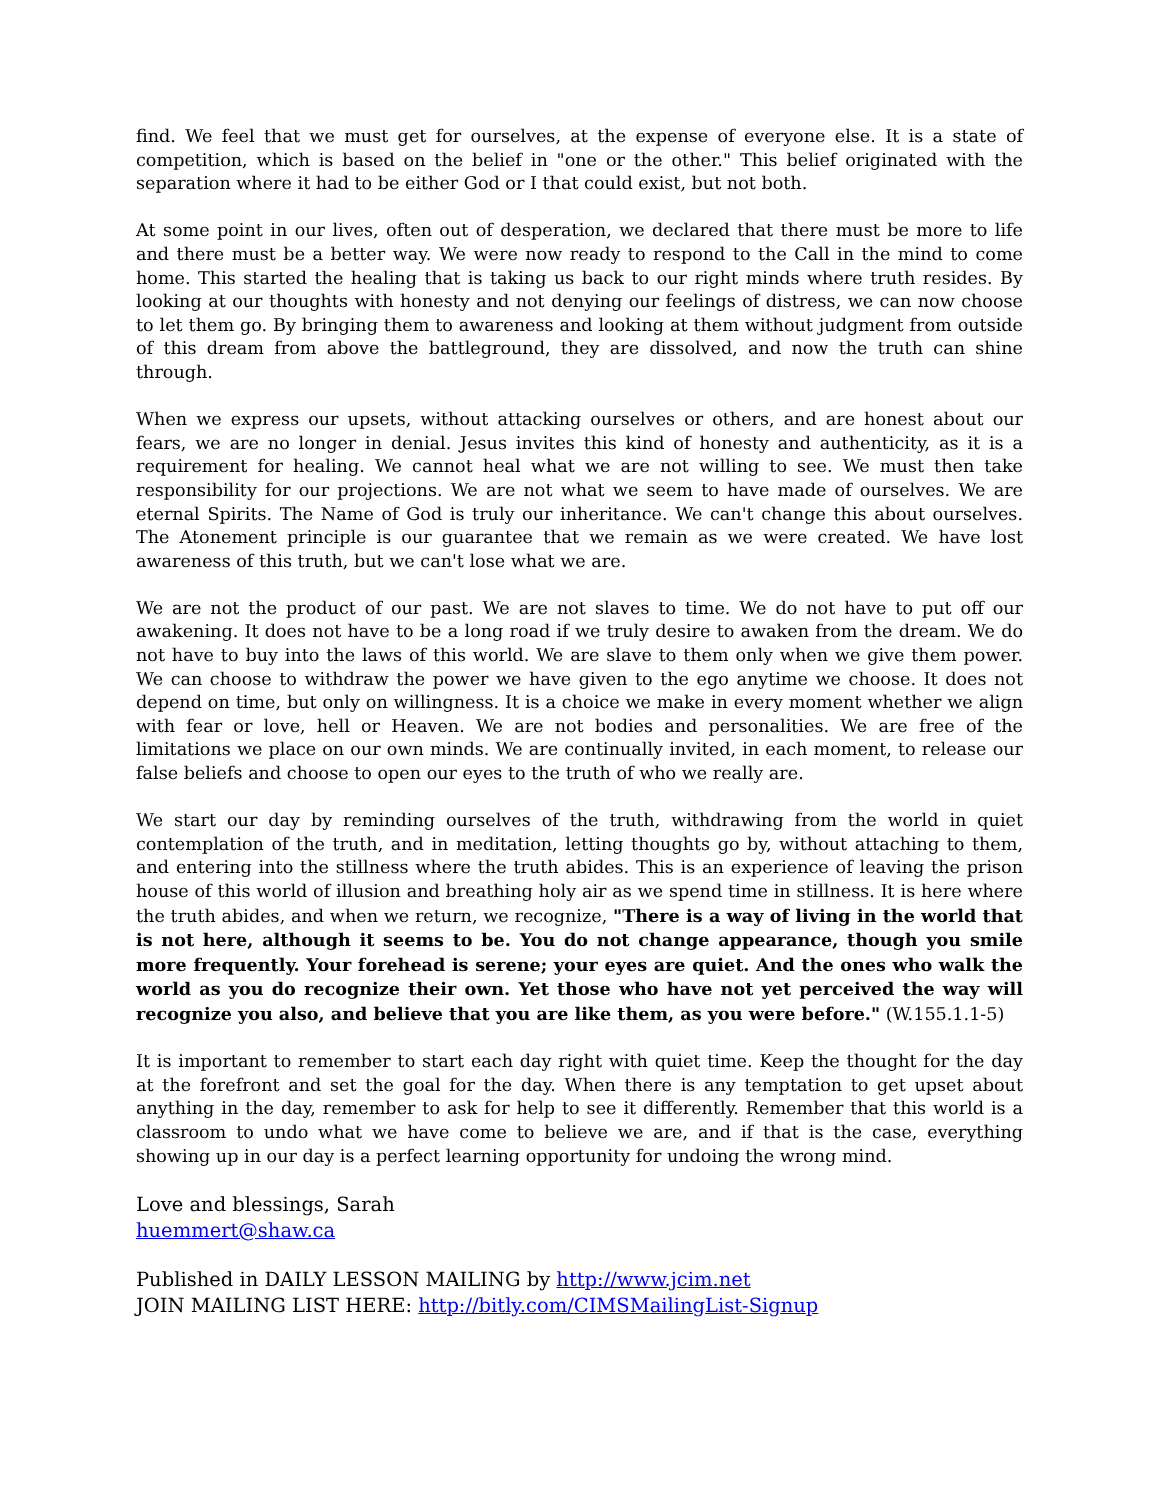find. We feel that we must get for ourselves, at the expense of everyone else. It is a state of competition, which is based on the belief in "one or the other." This belief originated with the separation where it had to be either God or I that could exist, but not both.
At some point in our lives, often out of desperation, we declared that there must be more to life and there must be a better way. We were now ready to respond to the Call in the mind to come home. This started the healing that is taking us back to our right minds where truth resides. By looking at our thoughts with honesty and not denying our feelings of distress, we can now choose to let them go. By bringing them to awareness and looking at them without judgment from outside of this dream from above the battleground, they are dissolved, and now the truth can shine through.
When we express our upsets, without attacking ourselves or others, and are honest about our fears, we are no longer in denial. Jesus invites this kind of honesty and authenticity, as it is a requirement for healing. We cannot heal what we are not willing to see. We must then take responsibility for our projections. We are not what we seem to have made of ourselves. We are eternal Spirits. The Name of God is truly our inheritance. We can't change this about ourselves. The Atonement principle is our guarantee that we remain as we were created. We have lost awareness of this truth, but we can't lose what we are.
We are not the product of our past. We are not slaves to time. We do not have to put off our awakening. It does not have to be a long road if we truly desire to awaken from the dream. We do not have to buy into the laws of this world. We are slave to them only when we give them power. We can choose to withdraw the power we have given to the ego anytime we choose. It does not depend on time, but only on willingness. It is a choice we make in every moment whether we align with fear or love, hell or Heaven. We are not bodies and personalities. We are free of the limitations we place on our own minds. We are continually invited, in each moment, to release our false beliefs and choose to open our eyes to the truth of who we really are.
We start our day by reminding ourselves of the truth, withdrawing from the world in quiet contemplation of the truth, and in meditation, letting thoughts go by, without attaching to them, and entering into the stillness where the truth abides. This is an experience of leaving the prison house of this world of illusion and breathing holy air as we spend time in stillness. It is here where the truth abides, and when we return, we recognize, "There is a way of living in the world that is not here, although it seems to be. You do not change appearance, though you smile more frequently. Your forehead is serene; your eyes are quiet. And the ones who walk the world as you do recognize their own. Yet those who have not yet perceived the way will recognize you also, and believe that you are like them, as you were before." (W.155.1.1-5)
It is important to remember to start each day right with quiet time. Keep the thought for the day at the forefront and set the goal for the day. When there is any temptation to get upset about anything in the day, remember to ask for help to see it differently. Remember that this world is a classroom to undo what we have come to believe we are, and if that is the case, everything showing up in our day is a perfect learning opportunity for undoing the wrong mind.
Love and blessings, Sarah
huemmert@shaw.ca
Published in DAILY LESSON MAILING by http://www.jcim.net
JOIN MAILING LIST HERE: http://bitly.com/CIMSMailingList-Signup